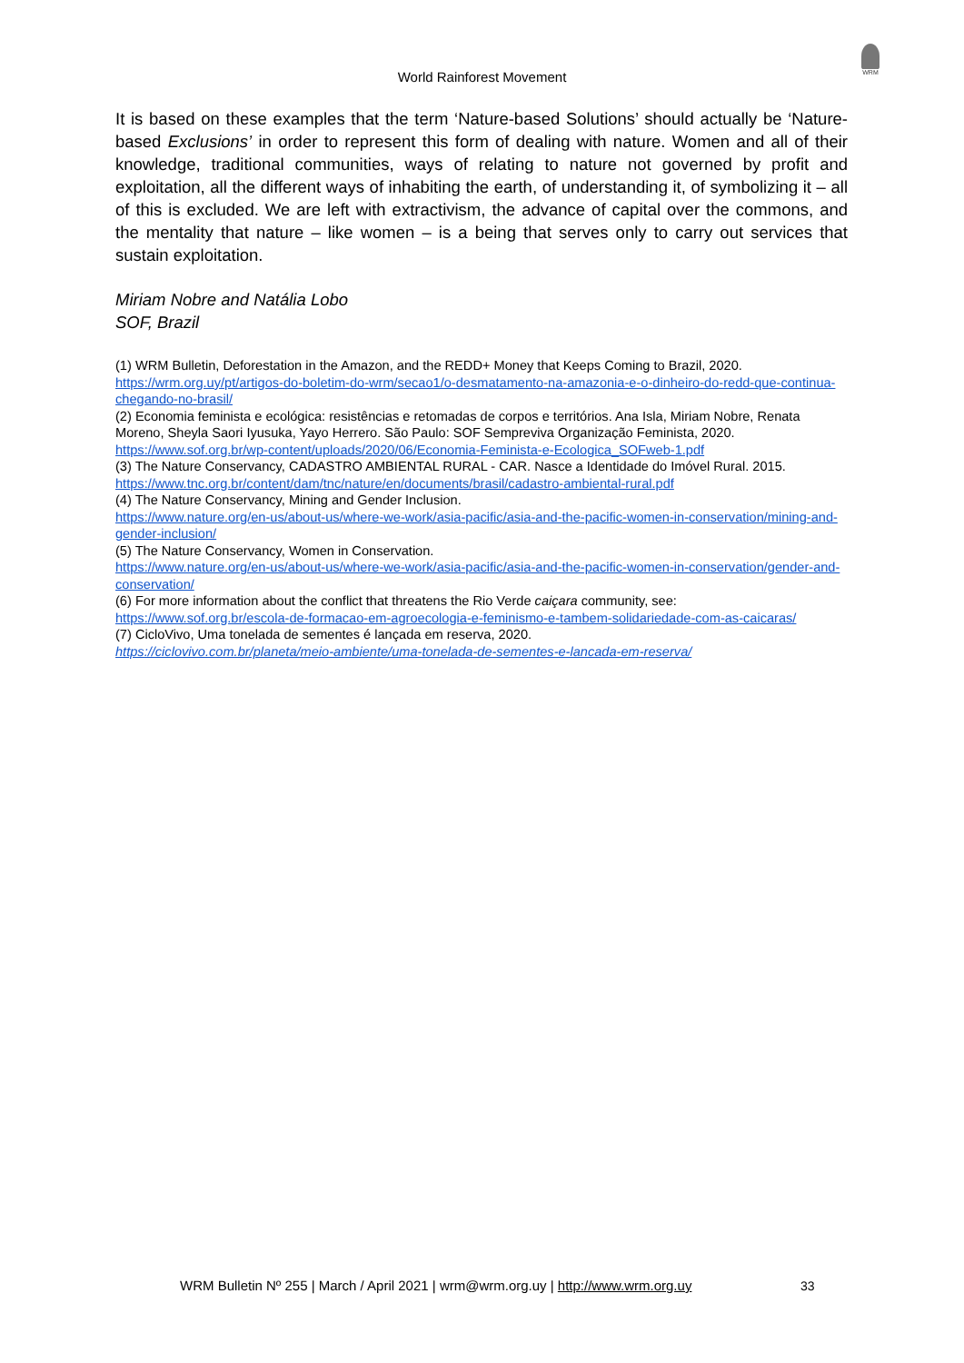World Rainforest Movement
WRM
It is based on these examples that the term ‘Nature-based Solutions’ should actually be ‘Nature-based Exclusions’ in order to represent this form of dealing with nature. Women and all of their knowledge, traditional communities, ways of relating to nature not governed by profit and exploitation, all the different ways of inhabiting the earth, of understanding it, of symbolizing it – all of this is excluded. We are left with extractivism, the advance of capital over the commons, and the mentality that nature – like women – is a being that serves only to carry out services that sustain exploitation.
Miriam Nobre and Natália Lobo
SOF, Brazil
(1) WRM Bulletin, Deforestation in the Amazon, and the REDD+ Money that Keeps Coming to Brazil, 2020.
https://wrm.org.uy/pt/artigos-do-boletim-do-wrm/secao1/o-desmatamento-na-amazonia-e-o-dinheiro-do-redd-que-continua-chegando-no-brasil/
(2) Economia feminista e ecológica: resistências e retomadas de corpos e territórios. Ana Isla, Miriam Nobre, Renata Moreno, Sheyla Saori Iyusuka, Yayo Herrero. São Paulo: SOF Sempreviva Organização Feminista, 2020.
https://www.sof.org.br/wp-content/uploads/2020/06/Economia-Feminista-e-Ecologica_SOFweb-1.pdf
(3) The Nature Conservancy, CADASTRO AMBIENTAL RURAL - CAR. Nasce a Identidade do Imóvel Rural. 2015.
https://www.tnc.org.br/content/dam/tnc/nature/en/documents/brasil/cadastro-ambiental-rural.pdf
(4) The Nature Conservancy, Mining and Gender Inclusion.
https://www.nature.org/en-us/about-us/where-we-work/asia-pacific/asia-and-the-pacific-women-in-conservation/mining-and-gender-inclusion/
(5) The Nature Conservancy, Women in Conservation.
https://www.nature.org/en-us/about-us/where-we-work/asia-pacific/asia-and-the-pacific-women-in-conservation/gender-and-conservation/
(6) For more information about the conflict that threatens the Rio Verde caiçara community, see:
https://www.sof.org.br/escola-de-formacao-em-agroecologia-e-feminismo-e-tambem-solidariedade-com-as-caicaras/
(7) CicloVivo, Uma tonelada de sementes é lançada em reserva, 2020.
https://ciclovivo.com.br/planeta/meio-ambiente/uma-tonelada-de-sementes-e-lancada-em-reserva/
WRM Bulletin Nº 255 | March / April 2021 | wrm@wrm.org.uy | http://www.wrm.org.uy
33